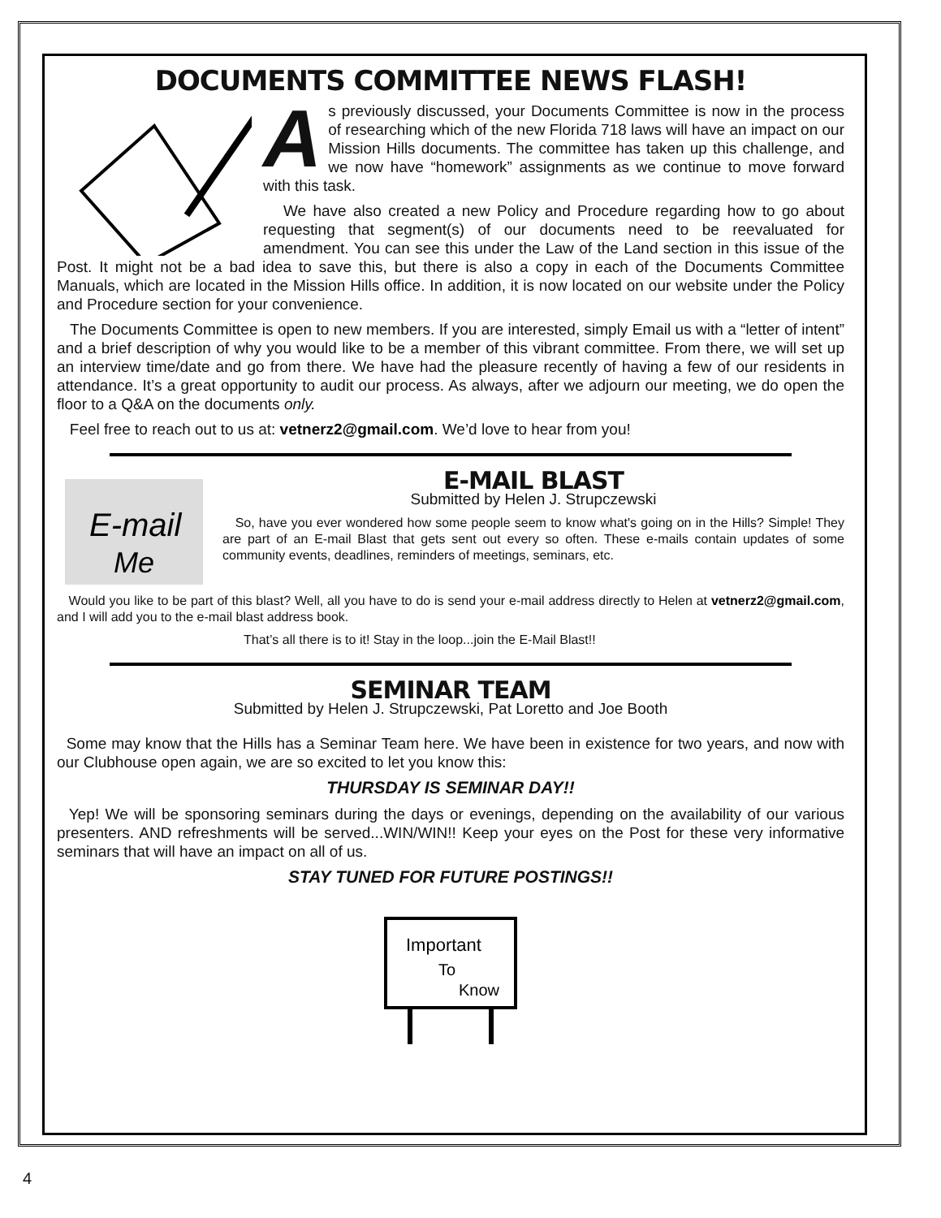DOCUMENTS COMMITTEE NEWS FLASH!
A
s previously discussed, your Documents Committee is now in the process of researching which of the new Florida 718 laws will have an impact on our Mission Hills documents. The committee has taken up this challenge, and we now have “homework” assignments as we continue to move forward with this task.
We have also created a new Policy and Procedure regarding how to go about requesting that segment(s) of our documents need to be reevaluated for amendment. You can see this under the Law of the Land section in this issue of the Post. It might not be a bad idea to save this, but there is also a copy in each of the Documents Committee Manuals, which are located in the Mission Hills office. In addition, it is now located on our website under the Policy and Procedure section for your convenience.
The Documents Committee is open to new members. If you are interested, simply Email us with a “letter of intent” and a brief description of why you would like to be a member of this vibrant committee. From there, we will set up an interview time/date and go from there. We have had the pleasure recently of having a few of our residents in attendance. It’s a great opportunity to audit our process. As always, after we adjourn our meeting, we do open the floor to a Q&A on the documents only.
Feel free to reach out to us at: vetnerz2@gmail.com. We’d love to hear from you!
E-mail
Me
E-MAIL BLAST
Submitted by Helen J. Strupczewski
So, have you ever wondered how some people seem to know what's going on in the Hills? Simple! They are part of an E-mail Blast that gets sent out every so often. These e-mails contain updates of some community events, deadlines, reminders of meetings, seminars, etc.
Would you like to be part of this blast? Well, all you have to do is send your e-mail address directly to Helen at vetnerz2@gmail.com, and I will add you to the e-mail blast address book.
That’s all there is to it! Stay in the loop...join the E-Mail Blast!!
SEMINAR TEAM
Submitted by Helen J. Strupczewski, Pat Loretto and Joe Booth
Some may know that the Hills has a Seminar Team here. We have been in existence for two years, and now with our Clubhouse open again, we are so excited to let you know this:
THURSDAY IS SEMINAR DAY!!
Yep! We will be sponsoring seminars during the days or evenings, depending on the availability of our various presenters. AND refreshments will be served...WIN/WIN!! Keep your eyes on the Post for these very informative seminars that will have an impact on all of us.
STAY TUNED FOR FUTURE POSTINGS!!
Important
To
Know
4